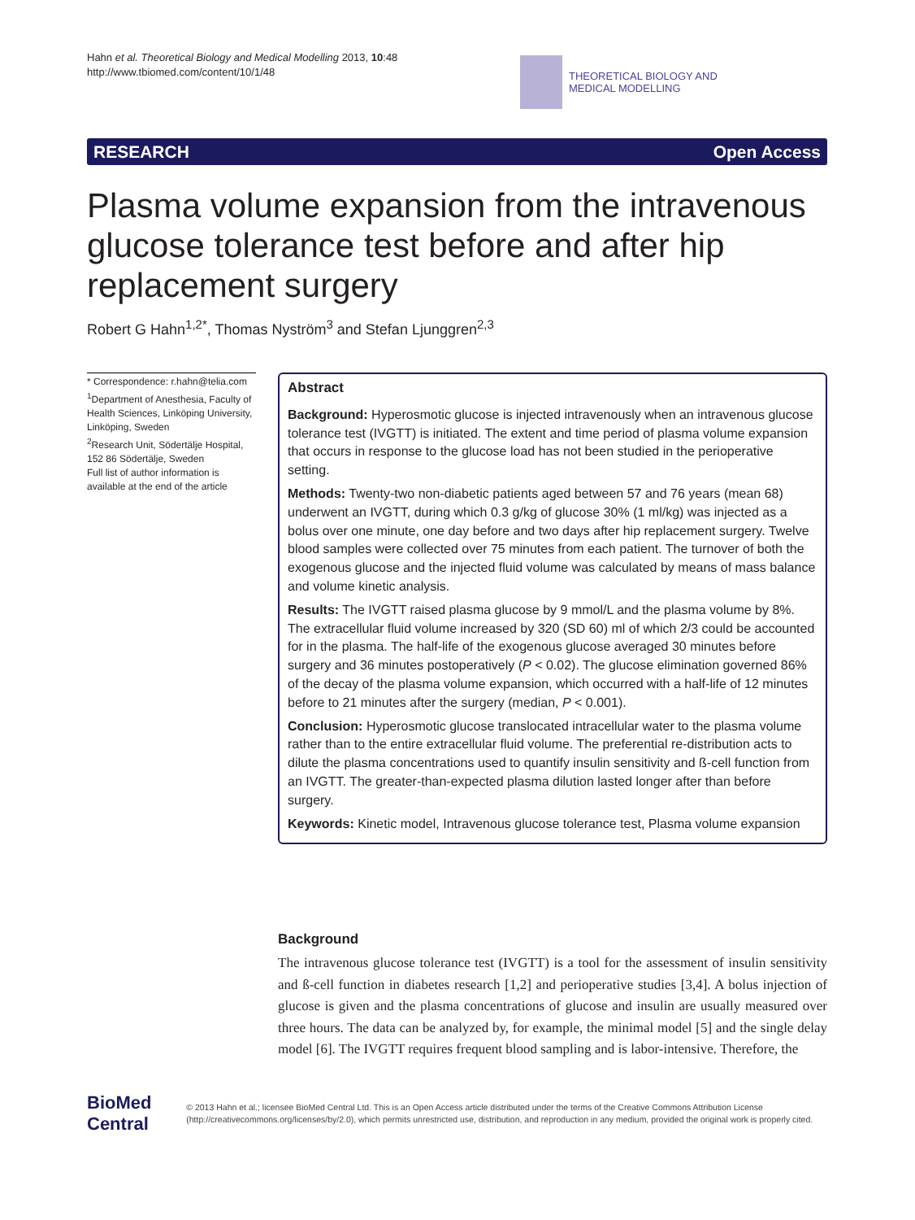Hahn et al. Theoretical Biology and Medical Modelling 2013, 10:48
http://www.tbiomed.com/content/10/1/48
THEORETICAL BIOLOGY AND
MEDICAL MODELLING
RESEARCH Open Access
Plasma volume expansion from the intravenous glucose tolerance test before and after hip replacement surgery
Robert G Hahn<sup>1,2*</sup>, Thomas Nyström<sup>3</sup> and Stefan Ljunggren<sup>2,3</sup>
* Correspondence: r.hahn@telia.com
<sup>1</sup> Department of Anesthesia, Faculty of Health Sciences, Linköping University, Linköping, Sweden
<sup>2</sup> Research Unit, Södertälje Hospital, 152 86 Södertälje, Sweden
Full list of author information is available at the end of the article
Abstract
Background: Hyperosmotic glucose is injected intravenously when an intravenous glucose tolerance test (IVGTT) is initiated. The extent and time period of plasma volume expansion that occurs in response to the glucose load has not been studied in the perioperative setting.
Methods: Twenty-two non-diabetic patients aged between 57 and 76 years (mean 68) underwent an IVGTT, during which 0.3 g/kg of glucose 30% (1 ml/kg) was injected as a bolus over one minute, one day before and two days after hip replacement surgery. Twelve blood samples were collected over 75 minutes from each patient. The turnover of both the exogenous glucose and the injected fluid volume was calculated by means of mass balance and volume kinetic analysis.
Results: The IVGTT raised plasma glucose by 9 mmol/L and the plasma volume by 8%. The extracellular fluid volume increased by 320 (SD 60) ml of which 2/3 could be accounted for in the plasma. The half-life of the exogenous glucose averaged 30 minutes before surgery and 36 minutes postoperatively (P < 0.02). The glucose elimination governed 86% of the decay of the plasma volume expansion, which occurred with a half-life of 12 minutes before to 21 minutes after the surgery (median, P < 0.001).
Conclusion: Hyperosmotic glucose translocated intracellular water to the plasma volume rather than to the entire extracellular fluid volume. The preferential re-distribution acts to dilute the plasma concentrations used to quantify insulin sensitivity and ß-cell function from an IVGTT. The greater-than-expected plasma dilution lasted longer after than before surgery.
Keywords: Kinetic model, Intravenous glucose tolerance test, Plasma volume expansion
Background
The intravenous glucose tolerance test (IVGTT) is a tool for the assessment of insulin sensitivity and ß-cell function in diabetes research [1,2] and perioperative studies [3,4]. A bolus injection of glucose is given and the plasma concentrations of glucose and insulin are usually measured over three hours. The data can be analyzed by, for example, the minimal model [5] and the single delay model [6]. The IVGTT requires frequent blood sampling and is labor-intensive. Therefore, the
BioMed Central
© 2013 Hahn et al.; licensee BioMed Central Ltd. This is an Open Access article distributed under the terms of the Creative Commons Attribution License (http://creativecommons.org/licenses/by/2.0), which permits unrestricted use, distribution, and reproduction in any medium, provided the original work is properly cited.